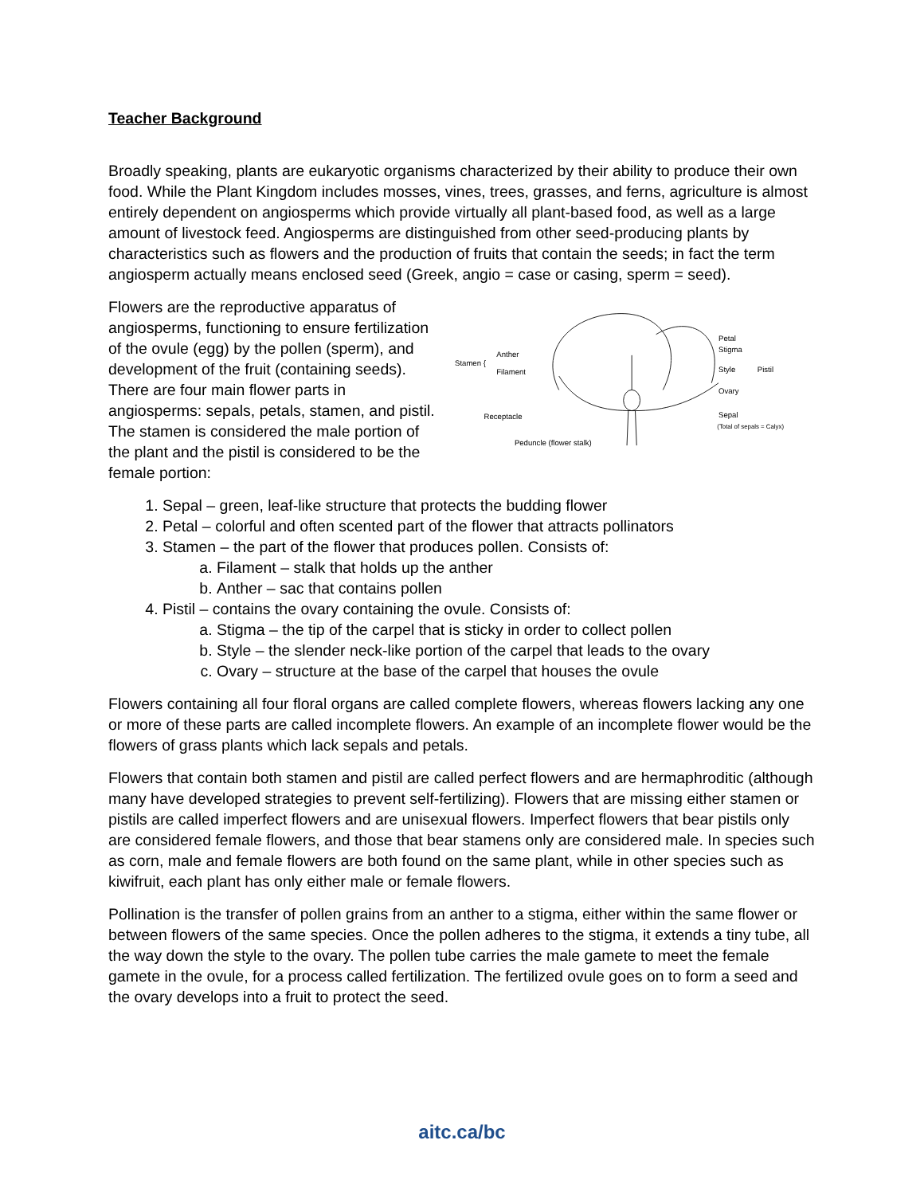Teacher Background
Broadly speaking, plants are eukaryotic organisms characterized by their ability to produce their own food. While the Plant Kingdom includes mosses, vines, trees, grasses, and ferns, agriculture is almost entirely dependent on angiosperms which provide virtually all plant-based food, as well as a large amount of livestock feed. Angiosperms are distinguished from other seed-producing plants by characteristics such as flowers and the production of fruits that contain the seeds; in fact the term angiosperm actually means enclosed seed (Greek, angio = case or casing, sperm = seed).
Flowers are the reproductive apparatus of angiosperms, functioning to ensure fertilization of the ovule (egg) by the pollen (sperm), and development of the fruit (containing seeds). There are four main flower parts in angiosperms: sepals, petals, stamen, and pistil. The stamen is considered the male portion of the plant and the pistil is considered to be the female portion:
Stamen {
Anther
Filament
Receptacle
Peduncle (flower stalk)
Petal
Stigma
Style
Pistil
Ovary
Sepal
(Total of sepals = Calyx)
1. Sepal – green, leaf-like structure that protects the budding flower
2. Petal – colorful and often scented part of the flower that attracts pollinators
3. Stamen – the part of the flower that produces pollen. Consists of:
a. Filament – stalk that holds up the anther
b. Anther – sac that contains pollen
4. Pistil – contains the ovary containing the ovule. Consists of:
a. Stigma – the tip of the carpel that is sticky in order to collect pollen
b. Style – the slender neck-like portion of the carpel that leads to the ovary
c. Ovary – structure at the base of the carpel that houses the ovule
Flowers containing all four floral organs are called complete flowers, whereas flowers lacking any one or more of these parts are called incomplete flowers. An example of an incomplete flower would be the flowers of grass plants which lack sepals and petals.
Flowers that contain both stamen and pistil are called perfect flowers and are hermaphroditic (although many have developed strategies to prevent self-fertilizing). Flowers that are missing either stamen or pistils are called imperfect flowers and are unisexual flowers. Imperfect flowers that bear pistils only are considered female flowers, and those that bear stamens only are considered male. In species such as corn, male and female flowers are both found on the same plant, while in other species such as kiwifruit, each plant has only either male or female flowers.
Pollination is the transfer of pollen grains from an anther to a stigma, either within the same flower or between flowers of the same species. Once the pollen adheres to the stigma, it extends a tiny tube, all the way down the style to the ovary. The pollen tube carries the male gamete to meet the female gamete in the ovule, for a process called fertilization. The fertilized ovule goes on to form a seed and the ovary develops into a fruit to protect the seed.
aitc.ca/bc